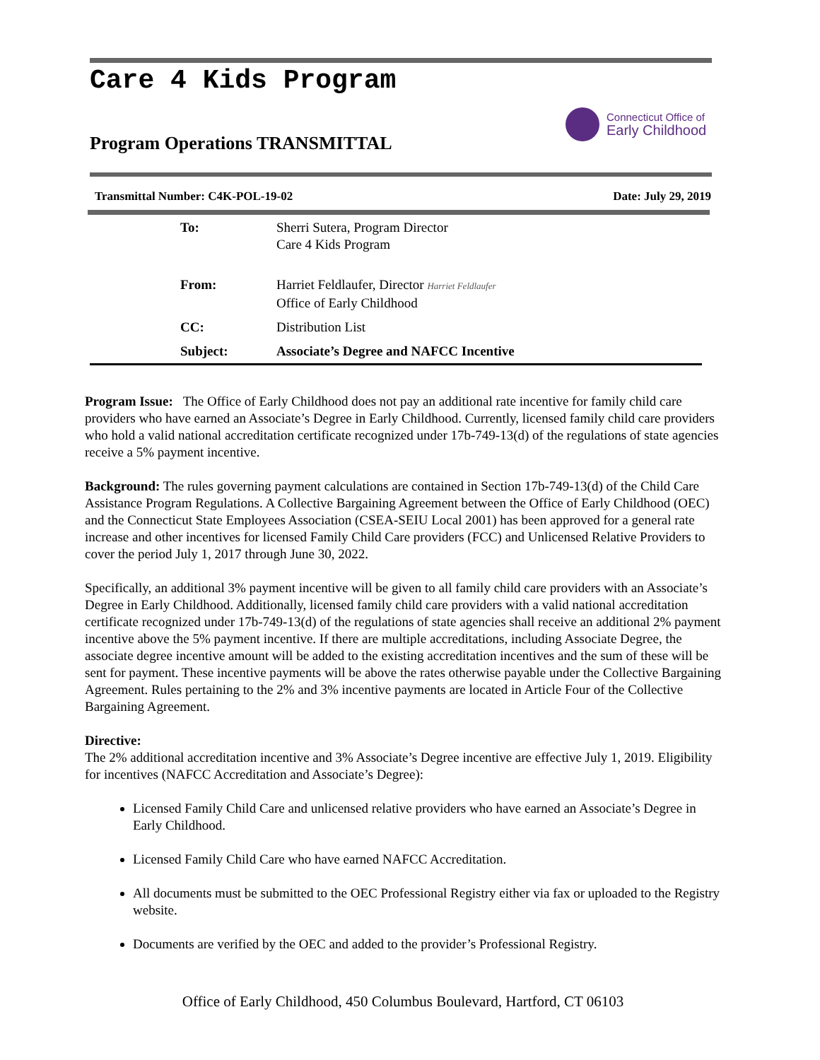Care 4 Kids Program
Connecticut Office of
Early Childhood
Program Operations TRANSMITTAL
Transmittal Number: C4K-POL-19-02 Date: July 29, 2019
| To: | Sherri Sutera, Program Director Care 4 Kids Program |
| From: | Harriet Feldlaufer, Director Harriet Feldlaufer Office of Early Childhood |
| CC: | Distribution List |
| Subject: | Associate’s Degree and NAFCC Incentive |
Program Issue: The Office of Early Childhood does not pay an additional rate incentive for family child care providers who have earned an Associate’s Degree in Early Childhood. Currently, licensed family child care providers who hold a valid national accreditation certificate recognized under 17b-749-13(d) of the regulations of state agencies receive a 5% payment incentive.
Background: The rules governing payment calculations are contained in Section 17b-749-13(d) of the Child Care Assistance Program Regulations. A Collective Bargaining Agreement between the Office of Early Childhood (OEC) and the Connecticut State Employees Association (CSEA-SEIU Local 2001) has been approved for a general rate increase and other incentives for licensed Family Child Care providers (FCC) and Unlicensed Relative Providers to cover the period July 1, 2017 through June 30, 2022.
Specifically, an additional 3% payment incentive will be given to all family child care providers with an Associate’s Degree in Early Childhood. Additionally, licensed family child care providers with a valid national accreditation certificate recognized under 17b-749-13(d) of the regulations of state agencies shall receive an additional 2% payment incentive above the 5% payment incentive. If there are multiple accreditations, including Associate Degree, the associate degree incentive amount will be added to the existing accreditation incentives and the sum of these will be sent for payment. These incentive payments will be above the rates otherwise payable under the Collective Bargaining Agreement. Rules pertaining to the 2% and 3% incentive payments are located in Article Four of the Collective Bargaining Agreement.
Directive:
The 2% additional accreditation incentive and 3% Associate’s Degree incentive are effective July 1, 2019. Eligibility for incentives (NAFCC Accreditation and Associate’s Degree):
Licensed Family Child Care and unlicensed relative providers who have earned an Associate’s Degree in Early Childhood.
Licensed Family Child Care who have earned NAFCC Accreditation.
All documents must be submitted to the OEC Professional Registry either via fax or uploaded to the Registry website.
Documents are verified by the OEC and added to the provider’s Professional Registry.
Office of Early Childhood, 450 Columbus Boulevard, Hartford, CT 06103